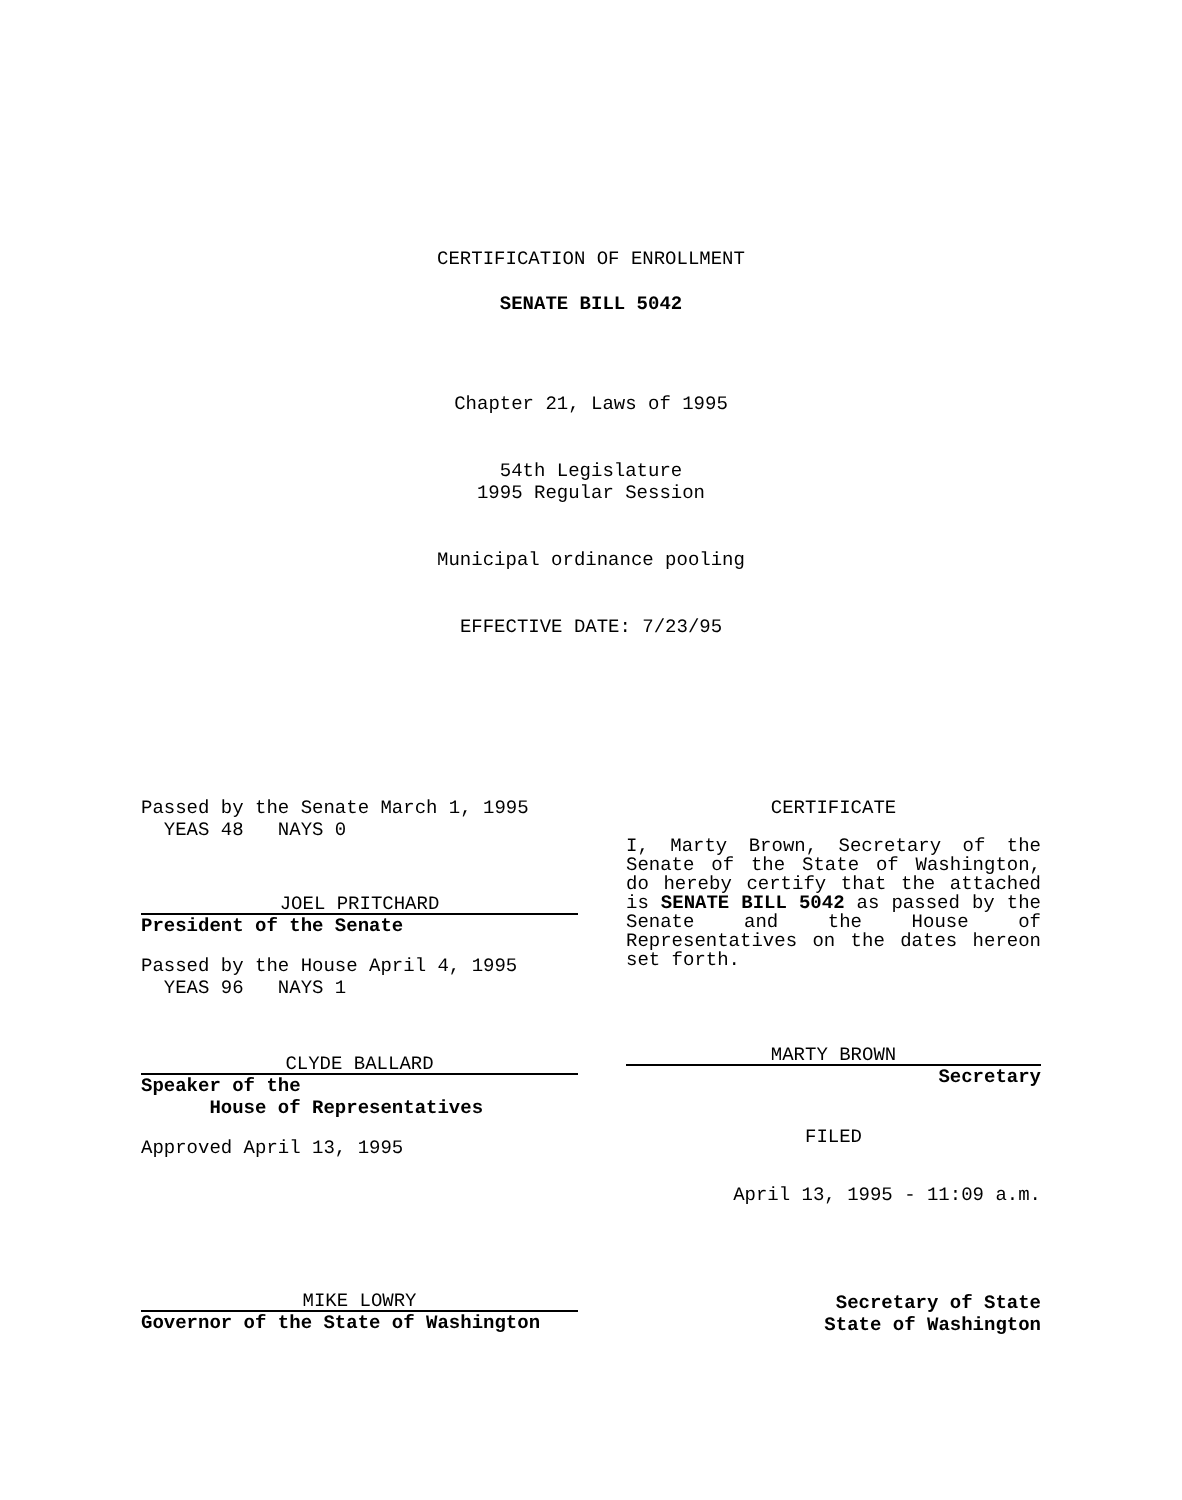CERTIFICATION OF ENROLLMENT
SENATE BILL 5042
Chapter 21, Laws of 1995
54th Legislature
1995 Regular Session
Municipal ordinance pooling
EFFECTIVE DATE: 7/23/95
Passed by the Senate March 1, 1995
YEAS 48 NAYS 0
JOEL PRITCHARD
President of the Senate
Passed by the House April 4, 1995
YEAS 96 NAYS 1
CLYDE BALLARD
Speaker of the
House of Representatives
Approved April 13, 1995
CERTIFICATE
I, Marty Brown, Secretary of the Senate of the State of Washington, do hereby certify that the attached is SENATE BILL 5042 as passed by the Senate and the House of Representatives on the dates hereon set forth.
MARTY BROWN
Secretary
FILED
April 13, 1995 - 11:09 a.m.
MIKE LOWRY
Governor of the State of Washington
Secretary of State
State of Washington